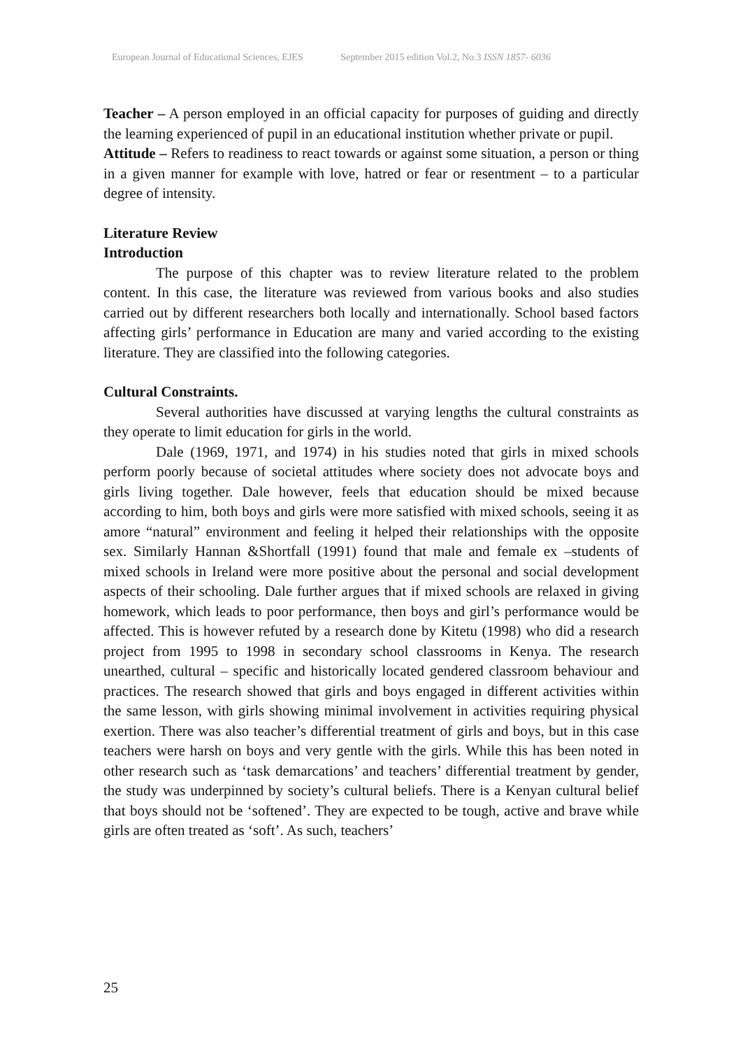European Journal of Educational Sciences, EJES September 2015 edition Vol.2, No.3 ISSN 1857- 6036
Teacher – A person employed in an official capacity for purposes of guiding and directly the learning experienced of pupil in an educational institution whether private or pupil.
Attitude – Refers to readiness to react towards or against some situation, a person or thing in a given manner for example with love, hatred or fear or resentment – to a particular degree of intensity.
Literature Review
Introduction
The purpose of this chapter was to review literature related to the problem content. In this case, the literature was reviewed from various books and also studies carried out by different researchers both locally and internationally. School based factors affecting girls’ performance in Education are many and varied according to the existing literature. They are classified into the following categories.
Cultural Constraints.
Several authorities have discussed at varying lengths the cultural constraints as they operate to limit education for girls in the world.
Dale (1969, 1971, and 1974) in his studies noted that girls in mixed schools perform poorly because of societal attitudes where society does not advocate boys and girls living together. Dale however, feels that education should be mixed because according to him, both boys and girls were more satisfied with mixed schools, seeing it as amore “natural” environment and feeling it helped their relationships with the opposite sex. Similarly Hannan &Shortfall (1991) found that male and female ex –students of mixed schools in Ireland were more positive about the personal and social development aspects of their schooling. Dale further argues that if mixed schools are relaxed in giving homework, which leads to poor performance, then boys and girl’s performance would be affected. This is however refuted by a research done by Kitetu (1998) who did a research project from 1995 to 1998 in secondary school classrooms in Kenya. The research unearthed, cultural – specific and historically located gendered classroom behaviour and practices. The research showed that girls and boys engaged in different activities within the same lesson, with girls showing minimal involvement in activities requiring physical exertion. There was also teacher’s differential treatment of girls and boys, but in this case teachers were harsh on boys and very gentle with the girls. While this has been noted in other research such as ‘task demarcations’ and teachers’ differential treatment by gender, the study was underpinned by society’s cultural beliefs. There is a Kenyan cultural belief that boys should not be ‘softened’. They are expected to be tough, active and brave while girls are often treated as ‘soft’. As such, teachers’
25